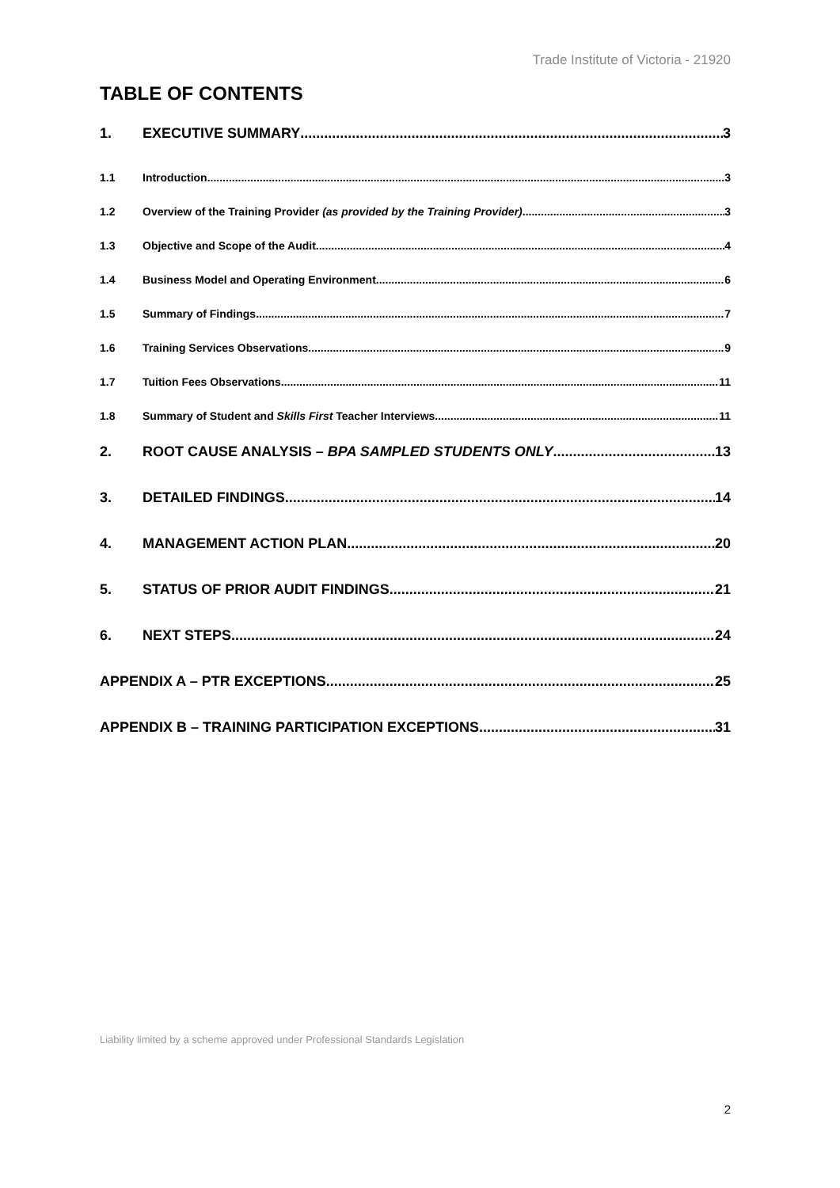Trade Institute of Victoria - 21920
TABLE OF CONTENTS
1. EXECUTIVE SUMMARY 3
1.1 Introduction 3
1.2 Overview of the Training Provider (as provided by the Training Provider) 3
1.3 Objective and Scope of the Audit 4
1.4 Business Model and Operating Environment 6
1.5 Summary of Findings 7
1.6 Training Services Observations 9
1.7 Tuition Fees Observations 11
1.8 Summary of Student and Skills First Teacher Interviews 11
2. ROOT CAUSE ANALYSIS – BPA SAMPLED STUDENTS ONLY 13
3. DETAILED FINDINGS 14
4. MANAGEMENT ACTION PLAN 20
5. STATUS OF PRIOR AUDIT FINDINGS 21
6. NEXT STEPS 24
APPENDIX A – PTR EXCEPTIONS 25
APPENDIX B – TRAINING PARTICIPATION EXCEPTIONS 31
Liability limited by a scheme approved under Professional Standards Legislation
2